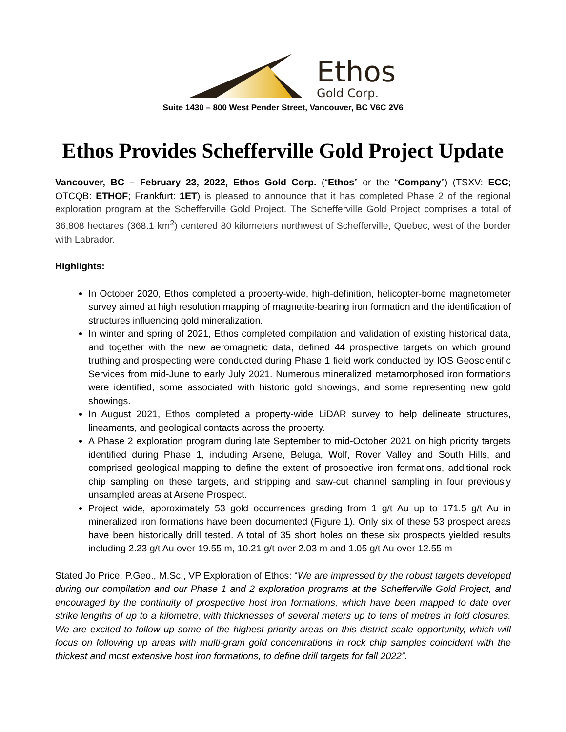Ethos
Gold Corp.
Suite 1430 – 800 West Pender Street, Vancouver, BC V6C 2V6
Ethos Provides Schefferville Gold Project Update
Vancouver, BC – February 23, 2022, Ethos Gold Corp. (“Ethos” or the “Company”) (TSXV: ECC; OTCQB: ETHOF; Frankfurt: 1ET) is pleased to announce that it has completed Phase 2 of the regional exploration program at the Schefferville Gold Project. The Schefferville Gold Project comprises a total of 36,808 hectares (368.1 km<sup>2</sup>) centered 80 kilometers northwest of Schefferville, Quebec, west of the border with Labrador.
Highlights:
In October 2020, Ethos completed a property-wide, high-definition, helicopter-borne magnetometer survey aimed at high resolution mapping of magnetite-bearing iron formation and the identification of structures influencing gold mineralization.
In winter and spring of 2021, Ethos completed compilation and validation of existing historical data, and together with the new aeromagnetic data, defined 44 prospective targets on which ground truthing and prospecting were conducted during Phase 1 field work conducted by IOS Geoscientific Services from mid-June to early July 2021. Numerous mineralized metamorphosed iron formations were identified, some associated with historic gold showings, and some representing new gold showings.
In August 2021, Ethos completed a property-wide LiDAR survey to help delineate structures, lineaments, and geological contacts across the property.
A Phase 2 exploration program during late September to mid-October 2021 on high priority targets identified during Phase 1, including Arsene, Beluga, Wolf, Rover Valley and South Hills, and comprised geological mapping to define the extent of prospective iron formations, additional rock chip sampling on these targets, and stripping and saw-cut channel sampling in four previously unsampled areas at Arsene Prospect.
Project wide, approximately 53 gold occurrences grading from 1 g/t Au up to 171.5 g/t Au in mineralized iron formations have been documented (Figure 1). Only six of these 53 prospect areas have been historically drill tested. A total of 35 short holes on these six prospects yielded results including 2.23 g/t Au over 19.55 m, 10.21 g/t over 2.03 m and 1.05 g/t Au over 12.55 m
Stated Jo Price, P.Geo., M.Sc., VP Exploration of Ethos: “We are impressed by the robust targets developed during our compilation and our Phase 1 and 2 exploration programs at the Schefferville Gold Project, and encouraged by the continuity of prospective host iron formations, which have been mapped to date over strike lengths of up to a kilometre, with thicknesses of several meters up to tens of metres in fold closures. We are excited to follow up some of the highest priority areas on this district scale opportunity, which will focus on following up areas with multi-gram gold concentrations in rock chip samples coincident with the thickest and most extensive host iron formations, to define drill targets for fall 2022”.